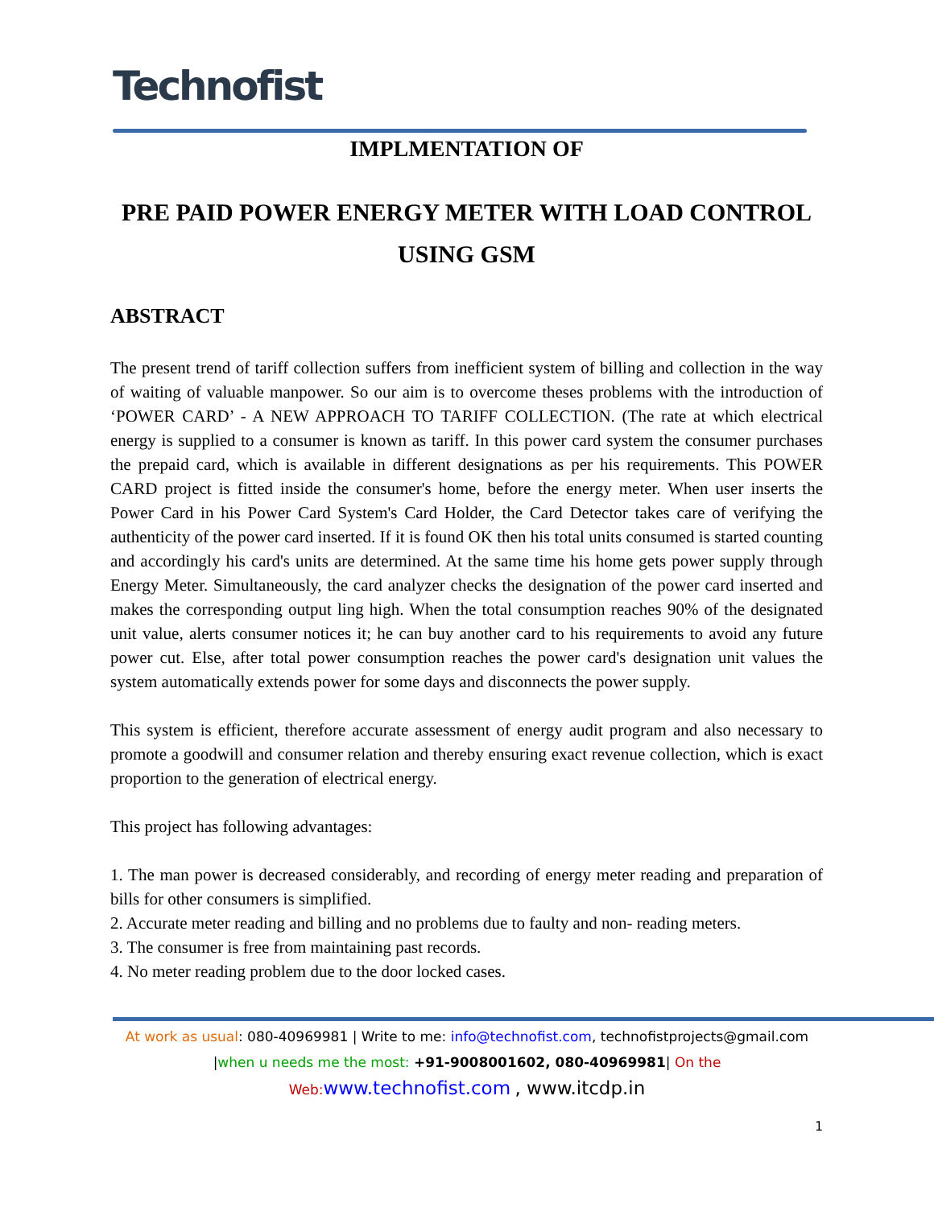Technofist
IMPLMENTATION OF
PRE PAID POWER ENERGY METER WITH LOAD CONTROL USING GSM
ABSTRACT
The present trend of tariff collection suffers from inefficient system of billing and collection in the way of waiting of valuable manpower. So our aim is to overcome theses problems with the introduction of ‘POWER CARD’ - A NEW APPROACH TO TARIFF COLLECTION. (The rate at which electrical energy is supplied to a consumer is known as tariff. In this power card system the consumer purchases the prepaid card, which is available in different designations as per his requirements. This POWER CARD project is fitted inside the consumer's home, before the energy meter. When user inserts the Power Card in his Power Card System's Card Holder, the Card Detector takes care of verifying the authenticity of the power card inserted. If it is found OK then his total units consumed is started counting and accordingly his card's units are determined. At the same time his home gets power supply through Energy Meter. Simultaneously, the card analyzer checks the designation of the power card inserted and makes the corresponding output ling high. When the total consumption reaches 90% of the designated unit value, alerts consumer notices it; he can buy another card to his requirements to avoid any future power cut. Else, after total power consumption reaches the power card's designation unit values the system automatically extends power for some days and disconnects the power supply.
This system is efficient, therefore accurate assessment of energy audit program and also necessary to promote a goodwill and consumer relation and thereby ensuring exact revenue collection, which is exact proportion to the generation of electrical energy.
This project has following advantages:
1. The man power is decreased considerably, and recording of energy meter reading and preparation of bills for other consumers is simplified.
2. Accurate meter reading and billing and no problems due to faulty and non- reading meters.
3. The consumer is free from maintaining past records.
4. No meter reading problem due to the door locked cases.
At work as usual: 080-40969981 | Write to me: info@technofist.com, technofistprojects@gmail.com
|when u needs me the most: +91-9008001602, 080-40969981| On the
Web: www.technofist.com , www.itcdp.in
1